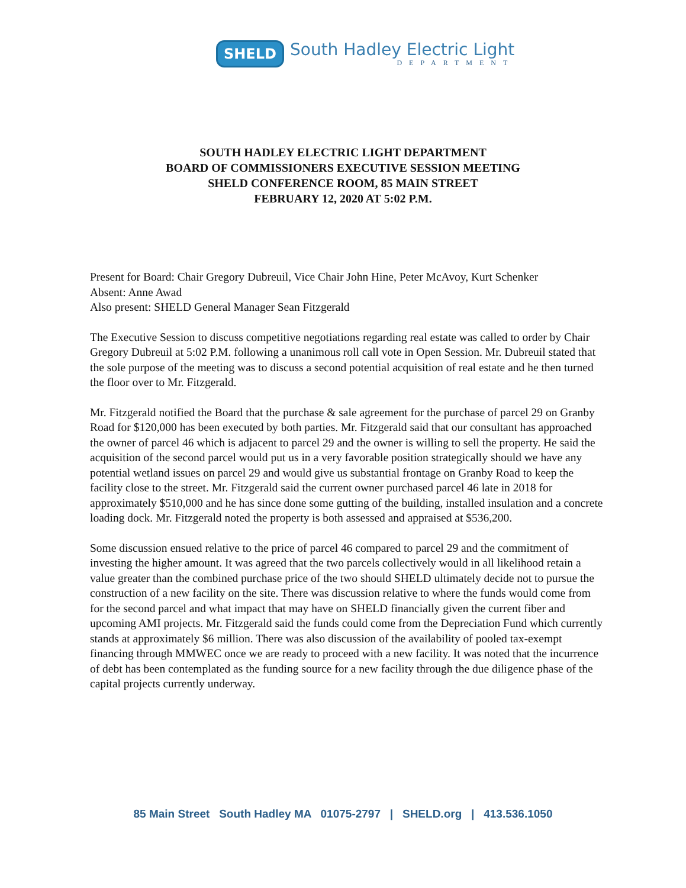SHELD
South Hadley Electric Light
DEPARTMENT
SOUTH HADLEY ELECTRIC LIGHT DEPARTMENT
BOARD OF COMMISSIONERS EXECUTIVE SESSION MEETING
SHELD CONFERENCE ROOM, 85 MAIN STREET
FEBRUARY 12, 2020 AT 5:02 P.M.
Present for Board: Chair Gregory Dubreuil, Vice Chair John Hine, Peter McAvoy, Kurt Schenker
Absent: Anne Awad
Also present: SHELD General Manager Sean Fitzgerald
The Executive Session to discuss competitive negotiations regarding real estate was called to order by Chair Gregory Dubreuil at 5:02 P.M. following a unanimous roll call vote in Open Session. Mr. Dubreuil stated that the sole purpose of the meeting was to discuss a second potential acquisition of real estate and he then turned the floor over to Mr. Fitzgerald.
Mr. Fitzgerald notified the Board that the purchase & sale agreement for the purchase of parcel 29 on Granby Road for $120,000 has been executed by both parties. Mr. Fitzgerald said that our consultant has approached the owner of parcel 46 which is adjacent to parcel 29 and the owner is willing to sell the property. He said the acquisition of the second parcel would put us in a very favorable position strategically should we have any potential wetland issues on parcel 29 and would give us substantial frontage on Granby Road to keep the facility close to the street. Mr. Fitzgerald said the current owner purchased parcel 46 late in 2018 for approximately $510,000 and he has since done some gutting of the building, installed insulation and a concrete loading dock. Mr. Fitzgerald noted the property is both assessed and appraised at $536,200.
Some discussion ensued relative to the price of parcel 46 compared to parcel 29 and the commitment of investing the higher amount. It was agreed that the two parcels collectively would in all likelihood retain a value greater than the combined purchase price of the two should SHELD ultimately decide not to pursue the construction of a new facility on the site. There was discussion relative to where the funds would come from for the second parcel and what impact that may have on SHELD financially given the current fiber and upcoming AMI projects. Mr. Fitzgerald said the funds could come from the Depreciation Fund which currently stands at approximately $6 million. There was also discussion of the availability of pooled tax-exempt financing through MMWEC once we are ready to proceed with a new facility. It was noted that the incurrence of debt has been contemplated as the funding source for a new facility through the due diligence phase of the capital projects currently underway.
85 Main Street South Hadley MA 01075-2797 | SHELD.org | 413.536.1050